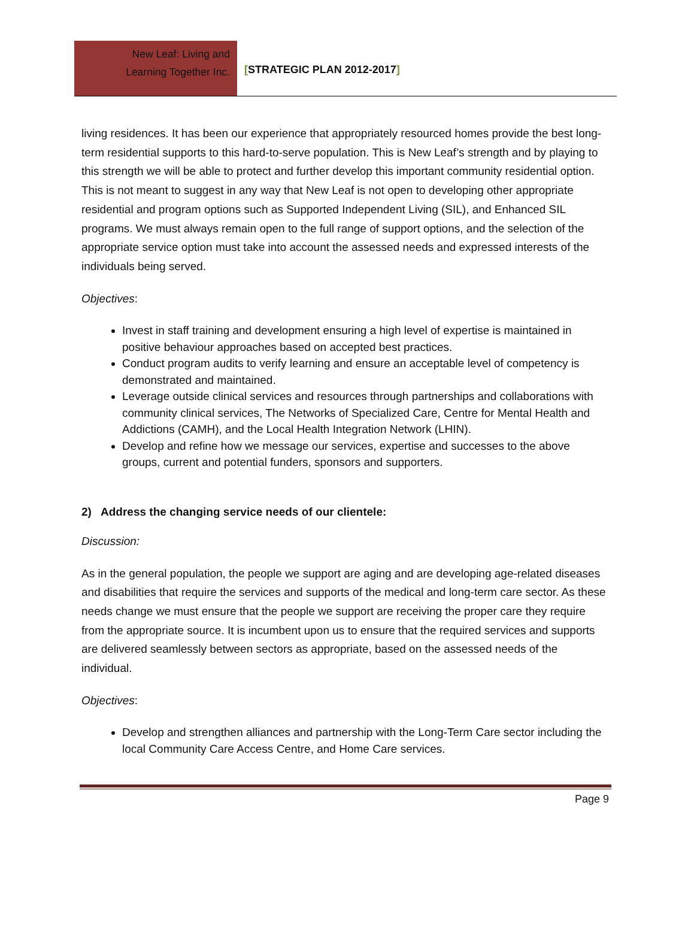New Leaf: Living and
Learning Together Inc.
[STRATEGIC PLAN 2012-2017]
living residences. It has been our experience that appropriately resourced homes provide the best long-term residential supports to this hard-to-serve population. This is New Leaf’s strength and by playing to this strength we will be able to protect and further develop this important community residential option. This is not meant to suggest in any way that New Leaf is not open to developing other appropriate residential and program options such as Supported Independent Living (SIL), and Enhanced SIL programs. We must always remain open to the full range of support options, and the selection of the appropriate service option must take into account the assessed needs and expressed interests of the individuals being served.
Objectives:
Invest in staff training and development ensuring a high level of expertise is maintained in positive behaviour approaches based on accepted best practices.
Conduct program audits to verify learning and ensure an acceptable level of competency is demonstrated and maintained.
Leverage outside clinical services and resources through partnerships and collaborations with community clinical services, The Networks of Specialized Care, Centre for Mental Health and Addictions (CAMH), and the Local Health Integration Network (LHIN).
Develop and refine how we message our services, expertise and successes to the above groups, current and potential funders, sponsors and supporters.
2) Address the changing service needs of our clientele:
Discussion:
As in the general population, the people we support are aging and are developing age-related diseases and disabilities that require the services and supports of the medical and long-term care sector. As these needs change we must ensure that the people we support are receiving the proper care they require from the appropriate source. It is incumbent upon us to ensure that the required services and supports are delivered seamlessly between sectors as appropriate, based on the assessed needs of the individual.
Objectives:
Develop and strengthen alliances and partnership with the Long-Term Care sector including the local Community Care Access Centre, and Home Care services.
Page 9